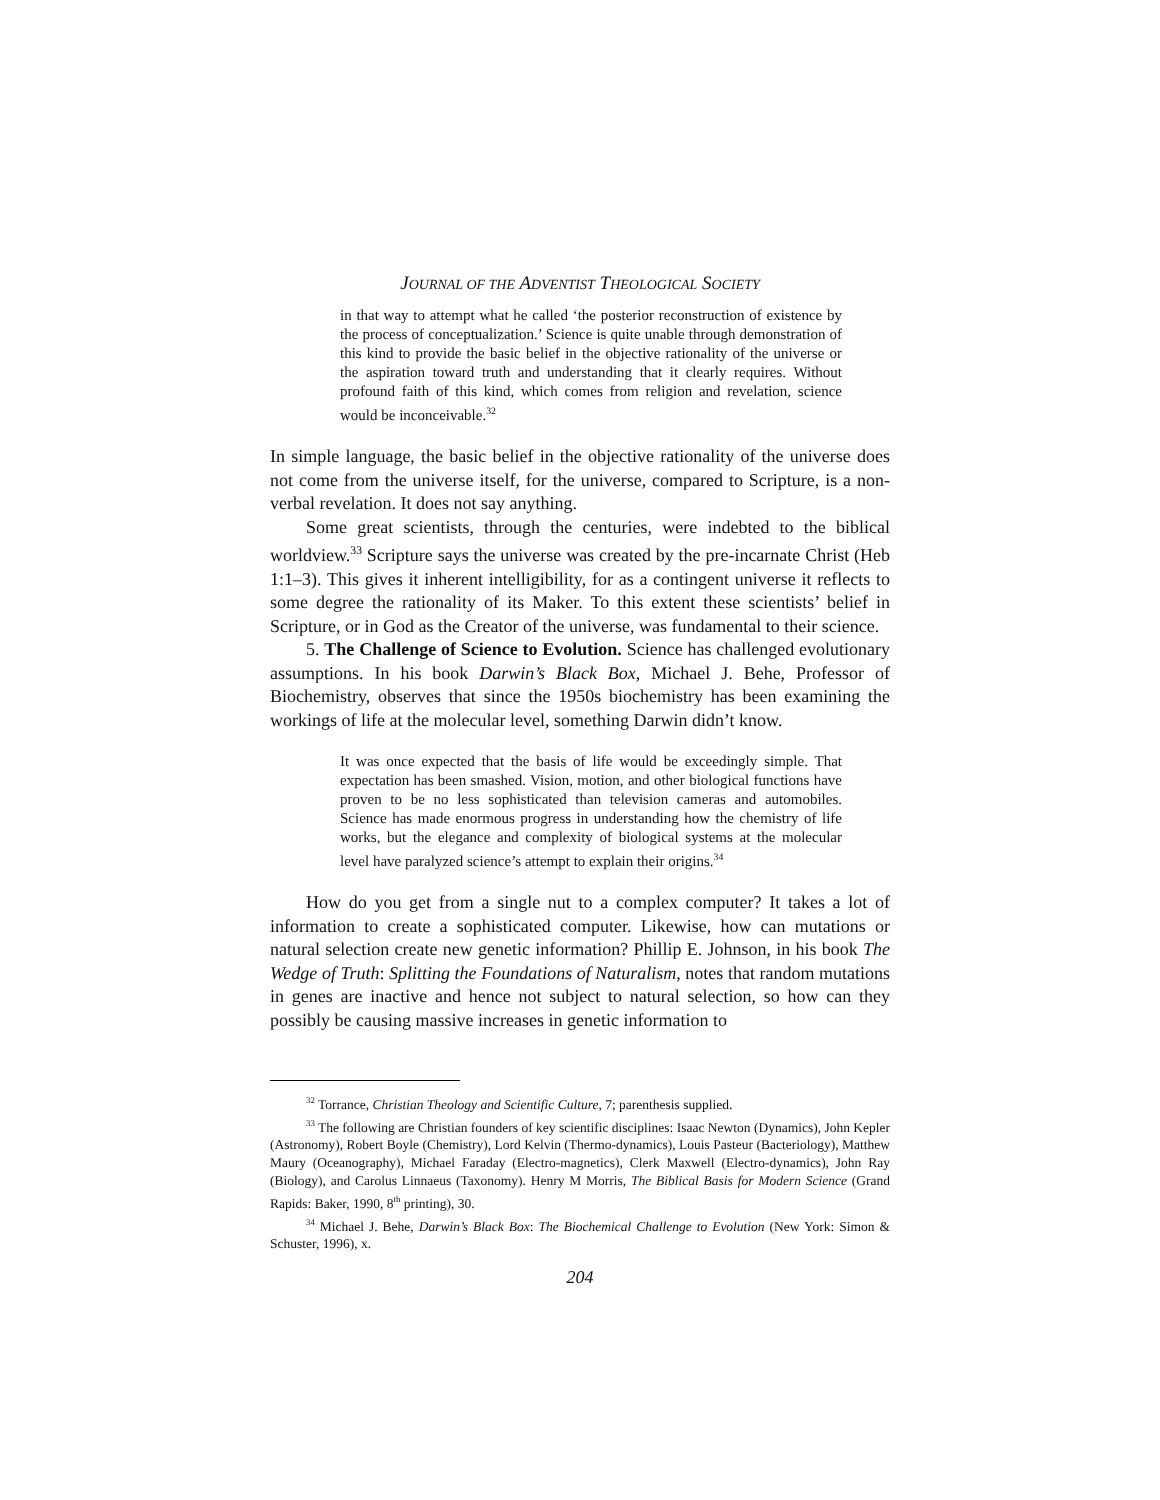JOURNAL OF THE ADVENTIST THEOLOGICAL SOCIETY
in that way to attempt what he called ‘the posterior reconstruction of existence by the process of conceptualization.’ Science is quite unable through demonstration of this kind to provide the basic belief in the objective rationality of the universe or the aspiration toward truth and understanding that it clearly requires. Without profound faith of this kind, which comes from religion and revelation, science would be inconceivable.<sup>32</sup>
In simple language, the basic belief in the objective rationality of the universe does not come from the universe itself, for the universe, compared to Scripture, is a non-verbal revelation. It does not say anything.
Some great scientists, through the centuries, were indebted to the biblical worldview.<sup>33</sup> Scripture says the universe was created by the pre-incarnate Christ (Heb 1:1–3). This gives it inherent intelligibility, for as a contingent universe it reflects to some degree the rationality of its Maker. To this extent these scientists’ belief in Scripture, or in God as the Creator of the universe, was fundamental to their science.
5. The Challenge of Science to Evolution. Science has challenged evolutionary assumptions. In his book Darwin’s Black Box, Michael J. Behe, Professor of Biochemistry, observes that since the 1950s biochemistry has been examining the workings of life at the molecular level, something Darwin didn’t know.
It was once expected that the basis of life would be exceedingly simple. That expectation has been smashed. Vision, motion, and other biological functions have proven to be no less sophisticated than television cameras and automobiles. Science has made enormous progress in understanding how the chemistry of life works, but the elegance and complexity of biological systems at the molecular level have paralyzed science’s attempt to explain their origins.<sup>34</sup>
How do you get from a single nut to a complex computer? It takes a lot of information to create a sophisticated computer. Likewise, how can mutations or natural selection create new genetic information? Phillip E. Johnson, in his book The Wedge of Truth: Splitting the Foundations of Naturalism, notes that random mutations in genes are inactive and hence not subject to natural selection, so how can they possibly be causing massive increases in genetic information to
<sup>32</sup> Torrance, Christian Theology and Scientific Culture, 7; parenthesis supplied.
<sup>33</sup> The following are Christian founders of key scientific disciplines: Isaac Newton (Dynamics), John Kepler (Astronomy), Robert Boyle (Chemistry), Lord Kelvin (Thermo-dynamics), Louis Pasteur (Bacteriology), Matthew Maury (Oceanography), Michael Faraday (Electro-magnetics), Clerk Maxwell (Electro-dynamics), John Ray (Biology), and Carolus Linnaeus (Taxonomy). Henry M Morris, The Biblical Basis for Modern Science (Grand Rapids: Baker, 1990, 8<sup>th</sup> printing), 30.
<sup>34</sup> Michael J. Behe, Darwin’s Black Box: The Biochemical Challenge to Evolution (New York: Simon & Schuster, 1996), x.
204